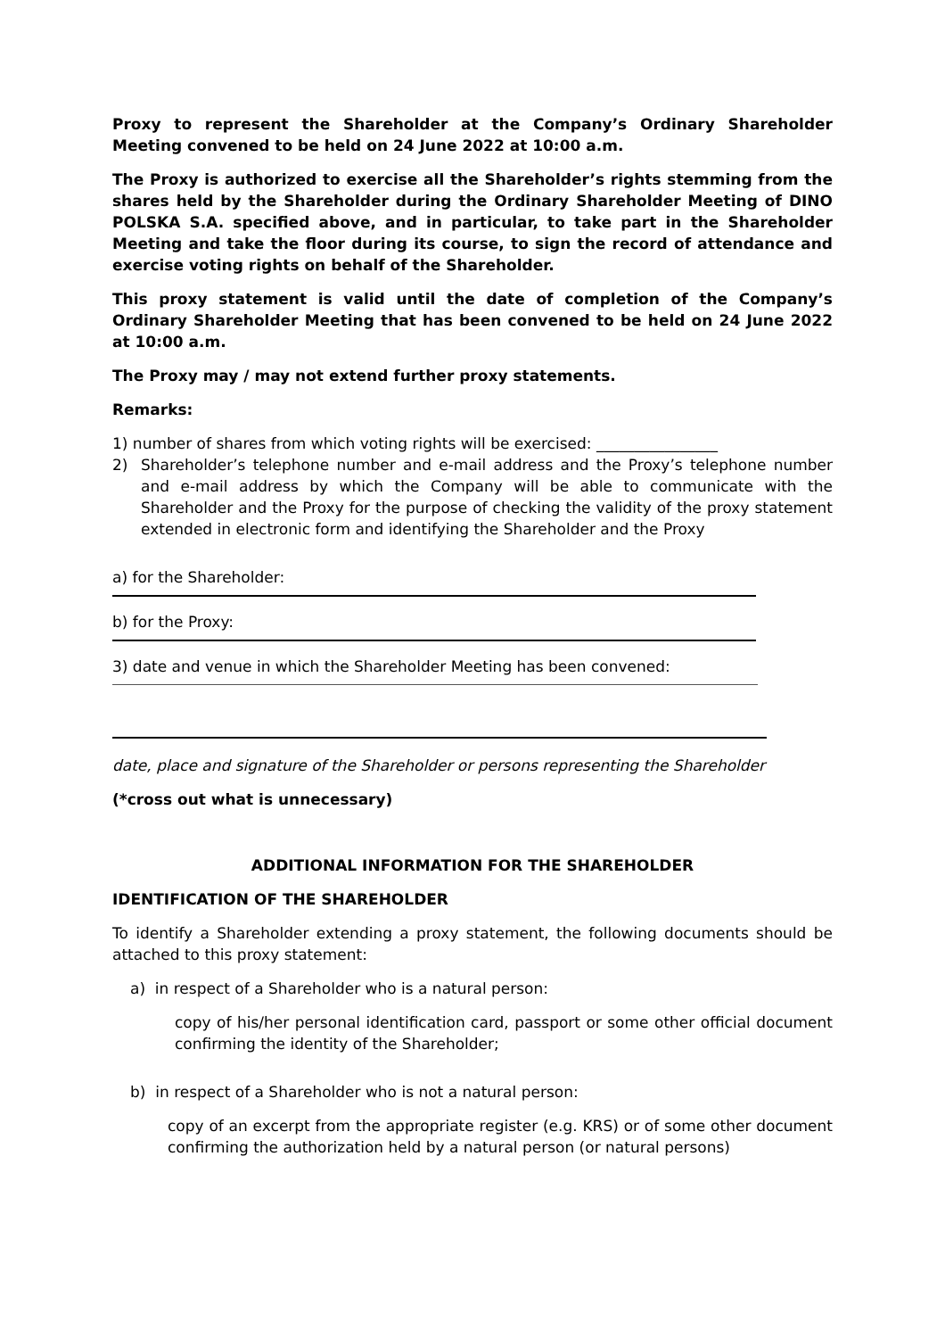Proxy to represent the Shareholder at the Company’s Ordinary Shareholder Meeting convened to be held on 24 June 2022 at 10:00 a.m.
The Proxy is authorized to exercise all the Shareholder’s rights stemming from the shares held by the Shareholder during the Ordinary Shareholder Meeting of DINO POLSKA S.A. specified above, and in particular, to take part in the Shareholder Meeting and take the floor during its course, to sign the record of attendance and exercise voting rights on behalf of the Shareholder.
This proxy statement is valid until the date of completion of the Company’s Ordinary Shareholder Meeting that has been convened to be held on 24 June 2022 at 10:00 a.m.
The Proxy may / may not extend further proxy statements.
Remarks:
1) number of shares from which voting rights will be exercised: ________________
2) Shareholder’s telephone number and e-mail address and the Proxy’s telephone number and e-mail address by which the Company will be able to communicate with the Shareholder and the Proxy for the purpose of checking the validity of the proxy statement extended in electronic form and identifying the Shareholder and the Proxy
a) for the Shareholder:
b) for the Proxy:
3) date and venue in which the Shareholder Meeting has been convened:
date, place and signature of the Shareholder or persons representing the Shareholder
(*cross out what is unnecessary)
ADDITIONAL INFORMATION FOR THE SHAREHOLDER
IDENTIFICATION OF THE SHAREHOLDER
To identify a Shareholder extending a proxy statement, the following documents should be attached to this proxy statement:
a) in respect of a Shareholder who is a natural person:
copy of his/her personal identification card, passport or some other official document confirming the identity of the Shareholder;
b) in respect of a Shareholder who is not a natural person:
copy of an excerpt from the appropriate register (e.g. KRS) or of some other document confirming the authorization held by a natural person (or natural persons)